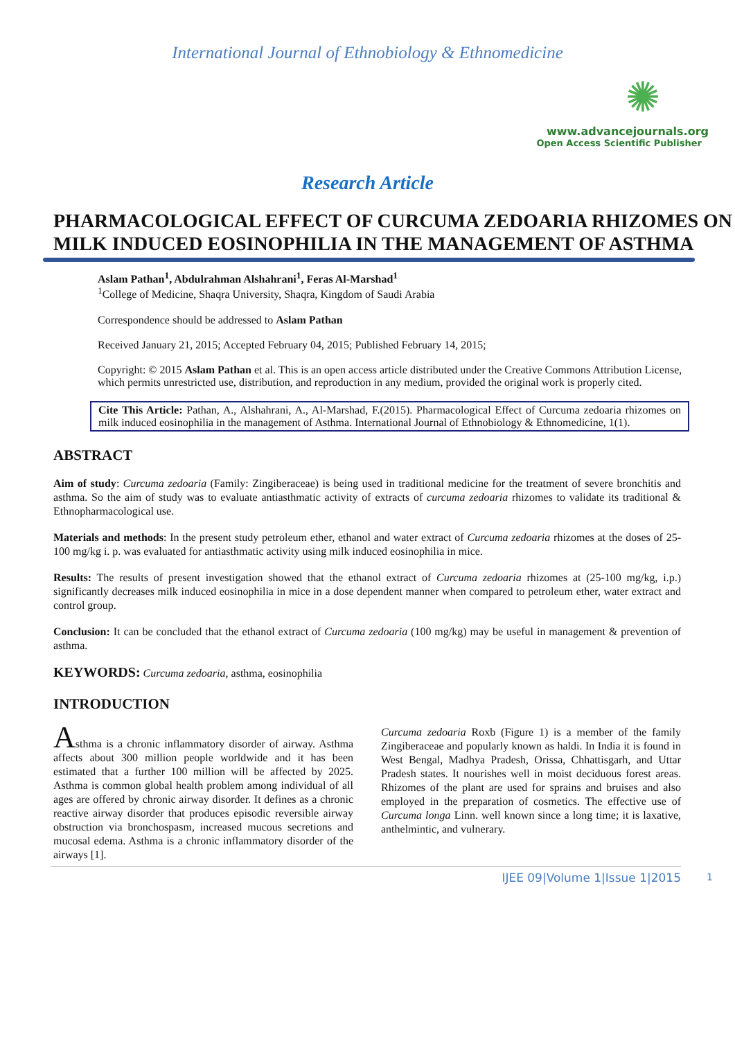International Journal of Ethnobiology & Ethnomedicine
✺
www.advancejournals.org
Open Access Scientific Publisher
Research Article
PHARMACOLOGICAL EFFECT OF CURCUMA ZEDOARIA RHIZOMES ON MILK INDUCED EOSINOPHILIA IN THE MANAGEMENT OF ASTHMA
Aslam Pathan<sup>1</sup>, Abdulrahman Alshahrani<sup>1</sup>, Feras Al-Marshad<sup>1</sup>
<sup>1</sup> College of Medicine, Shaqra University, Shaqra, Kingdom of Saudi Arabia
Correspondence should be addressed to Aslam Pathan
Received January 21, 2015; Accepted February 04, 2015; Published February 14, 2015;
Copyright: © 2015 Aslam Pathan et al. This is an open access article distributed under the Creative Commons Attribution License, which permits unrestricted use, distribution, and reproduction in any medium, provided the original work is properly cited.
Cite This Article: Pathan, A., Alshahrani, A., Al-Marshad, F.(2015). Pharmacological Effect of Curcuma zedoaria rhizomes on milk induced eosinophilia in the management of Asthma. International Journal of Ethnobiology & Ethnomedicine, 1(1).
ABSTRACT
Aim of study: Curcuma zedoaria (Family: Zingiberaceae) is being used in traditional medicine for the treatment of severe bronchitis and asthma. So the aim of study was to evaluate antiasthmatic activity of extracts of curcuma zedoaria rhizomes to validate its traditional & Ethnopharmacological use.
Materials and methods: In the present study petroleum ether, ethanol and water extract of Curcuma zedoaria rhizomes at the doses of 25-100 mg/kg i. p. was evaluated for antiasthmatic activity using milk induced eosinophilia in mice.
Results: The results of present investigation showed that the ethanol extract of Curcuma zedoaria rhizomes at (25-100 mg/kg, i.p.) significantly decreases milk induced eosinophilia in mice in a dose dependent manner when compared to petroleum ether, water extract and control group.
Conclusion: It can be concluded that the ethanol extract of Curcuma zedoaria (100 mg/kg) may be useful in management & prevention of asthma.
KEYWORDS: Curcuma zedoaria, asthma, eosinophilia
INTRODUCTION
Asthma is a chronic inflammatory disorder of airway. Asthma affects about 300 million people worldwide and it has been estimated that a further 100 million will be affected by 2025. Asthma is common global health problem among individual of all ages are offered by chronic airway disorder. It defines as a chronic reactive airway disorder that produces episodic reversible airway obstruction via bronchospasm, increased mucous secretions and mucosal edema. Asthma is a chronic inflammatory disorder of the airways [1].
Curcuma zedoaria Roxb (Figure 1) is a member of the family Zingiberaceae and popularly known as haldi. In India it is found in West Bengal, Madhya Pradesh, Orissa, Chhattisgarh, and Uttar Pradesh states. It nourishes well in moist deciduous forest areas. Rhizomes of the plant are used for sprains and bruises and also employed in the preparation of cosmetics. The effective use of Curcuma longa Linn. well known since a long time; it is laxative, anthelmintic, and vulnerary.
1
IJEE 09|Volume 1|Issue 1|2015